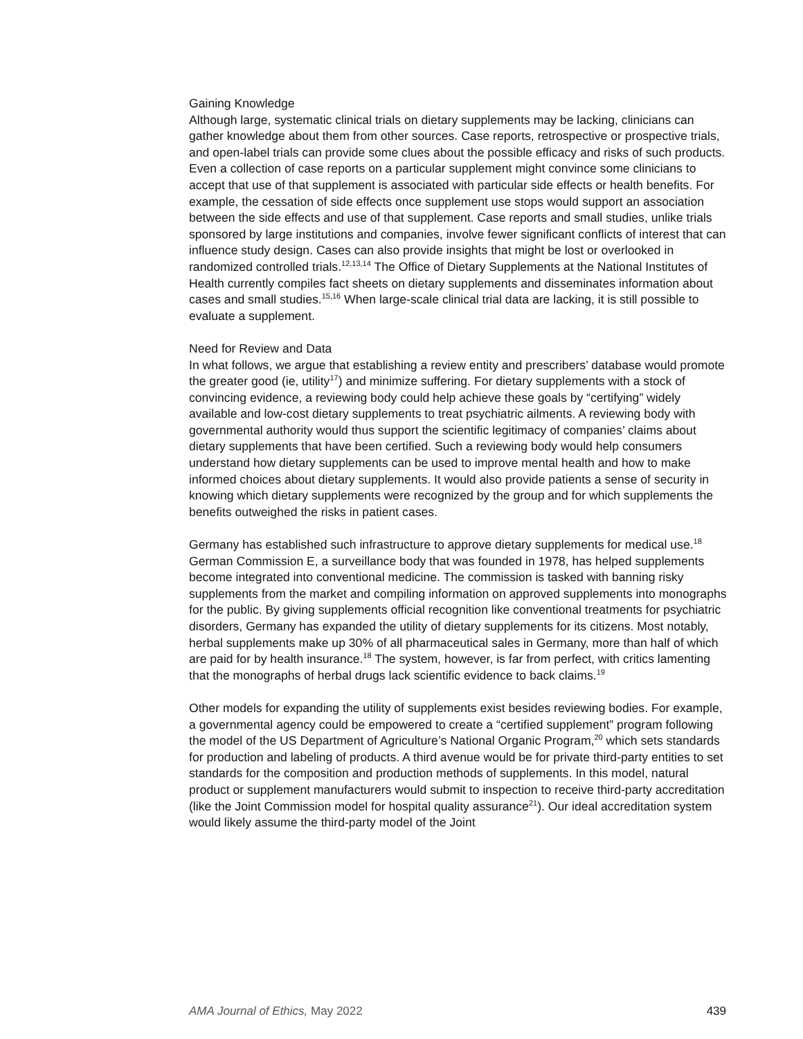Gaining Knowledge
Although large, systematic clinical trials on dietary supplements may be lacking, clinicians can gather knowledge about them from other sources. Case reports, retrospective or prospective trials, and open-label trials can provide some clues about the possible efficacy and risks of such products. Even a collection of case reports on a particular supplement might convince some clinicians to accept that use of that supplement is associated with particular side effects or health benefits. For example, the cessation of side effects once supplement use stops would support an association between the side effects and use of that supplement. Case reports and small studies, unlike trials sponsored by large institutions and companies, involve fewer significant conflicts of interest that can influence study design. Cases can also provide insights that might be lost or overlooked in randomized controlled trials.<sup>12,13,14</sup> The Office of Dietary Supplements at the National Institutes of Health currently compiles fact sheets on dietary supplements and disseminates information about cases and small studies.<sup>15,16</sup> When large-scale clinical trial data are lacking, it is still possible to evaluate a supplement.
Need for Review and Data
In what follows, we argue that establishing a review entity and prescribers’ database would promote the greater good (ie, utility<sup>17</sup>) and minimize suffering. For dietary supplements with a stock of convincing evidence, a reviewing body could help achieve these goals by “certifying” widely available and low-cost dietary supplements to treat psychiatric ailments. A reviewing body with governmental authority would thus support the scientific legitimacy of companies’ claims about dietary supplements that have been certified. Such a reviewing body would help consumers understand how dietary supplements can be used to improve mental health and how to make informed choices about dietary supplements. It would also provide patients a sense of security in knowing which dietary supplements were recognized by the group and for which supplements the benefits outweighed the risks in patient cases.
Germany has established such infrastructure to approve dietary supplements for medical use.<sup>18</sup> German Commission E, a surveillance body that was founded in 1978, has helped supplements become integrated into conventional medicine. The commission is tasked with banning risky supplements from the market and compiling information on approved supplements into monographs for the public. By giving supplements official recognition like conventional treatments for psychiatric disorders, Germany has expanded the utility of dietary supplements for its citizens. Most notably, herbal supplements make up 30% of all pharmaceutical sales in Germany, more than half of which are paid for by health insurance.<sup>18</sup> The system, however, is far from perfect, with critics lamenting that the monographs of herbal drugs lack scientific evidence to back claims.<sup>19</sup>
Other models for expanding the utility of supplements exist besides reviewing bodies. For example, a governmental agency could be empowered to create a “certified supplement” program following the model of the US Department of Agriculture’s National Organic Program,<sup>20</sup> which sets standards for production and labeling of products. A third avenue would be for private third-party entities to set standards for the composition and production methods of supplements. In this model, natural product or supplement manufacturers would submit to inspection to receive third-party accreditation (like the Joint Commission model for hospital quality assurance<sup>21</sup>). Our ideal accreditation system would likely assume the third-party model of the Joint
AMA Journal of Ethics, May 2022 439